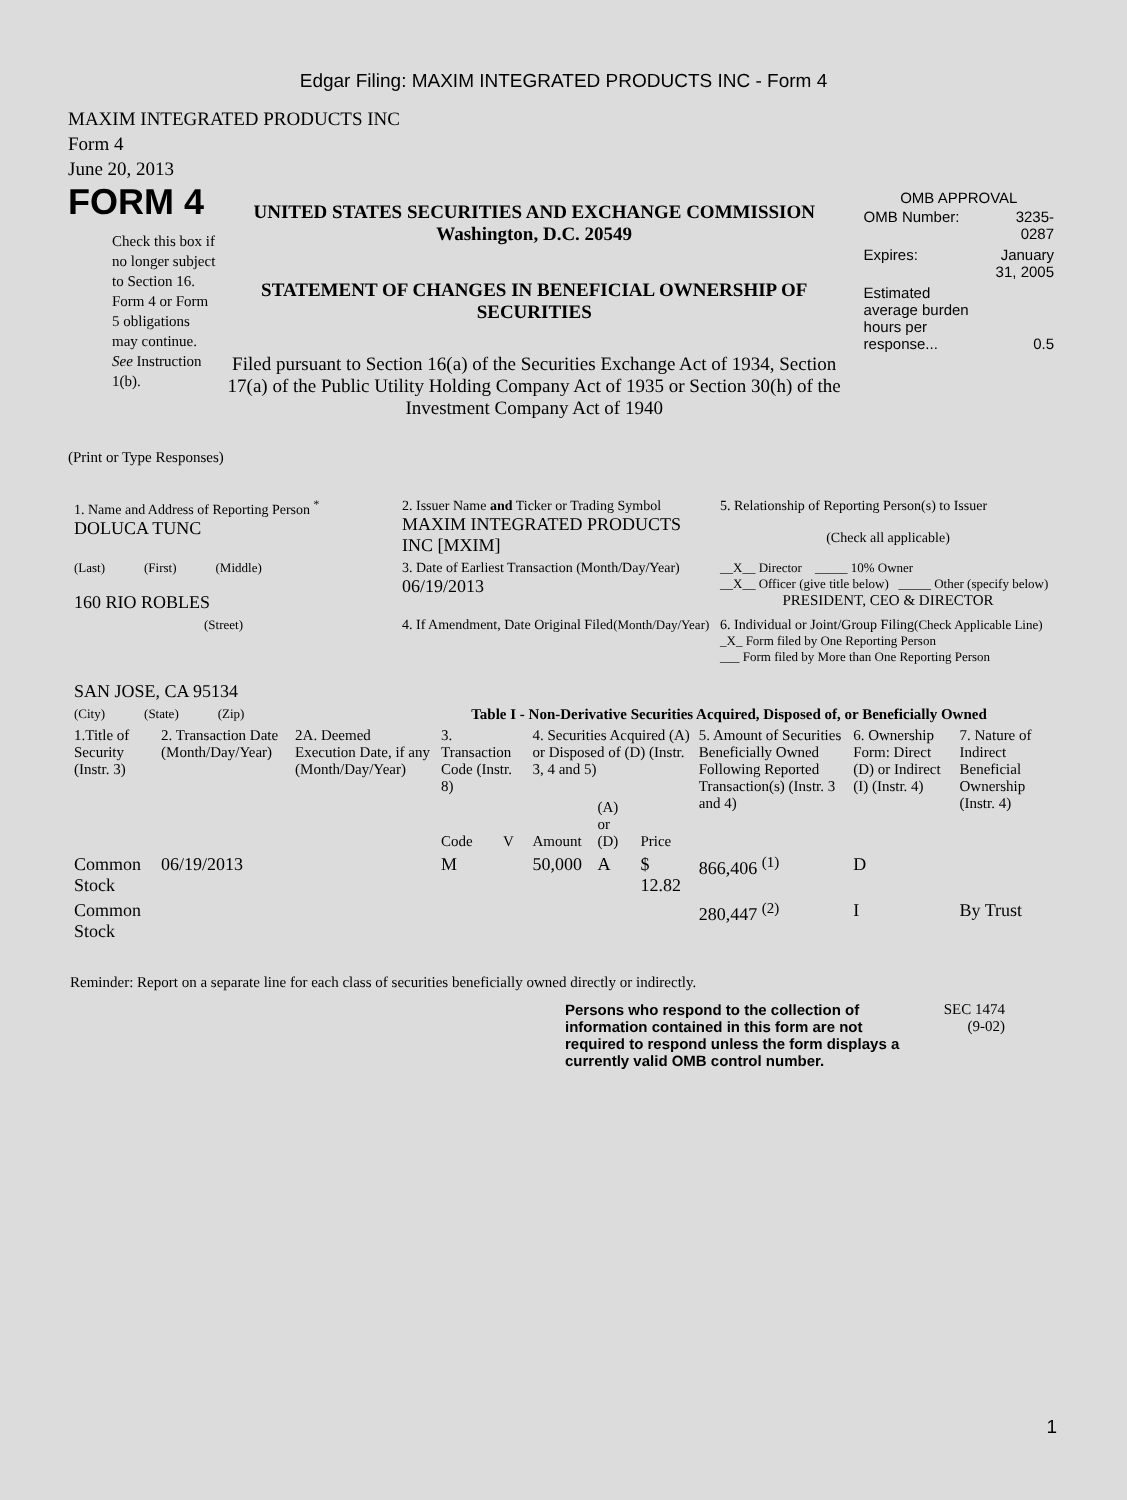Edgar Filing: MAXIM INTEGRATED PRODUCTS INC - Form 4
MAXIM INTEGRATED PRODUCTS INC
Form 4
June 20, 2013
FORM 4
Check this box if no longer subject to Section 16. Form 4 or Form 5 obligations may continue. See Instruction 1(b).
UNITED STATES SECURITIES AND EXCHANGE COMMISSION
Washington, D.C. 20549
STATEMENT OF CHANGES IN BENEFICIAL OWNERSHIP OF SECURITIES
Filed pursuant to Section 16(a) of the Securities Exchange Act of 1934, Section 17(a) of the Public Utility Holding Company Act of 1935 or Section 30(h) of the Investment Company Act of 1940
OMB APPROVAL
| OMB Number: | 3235-0287 |
| Expires: | January 31, 2005 |
| Estimated average burden hours per response... | 0.5 |
(Print or Type Responses)
| 1. Name and Address of Reporting Person <sup>*</sup> DOLUCA TUNC | 2. Issuer Name and Ticker or Trading Symbol MAXIM INTEGRATED PRODUCTS INC [MXIM] | 5. Relationship of Reporting Person(s) to Issuer (Check all applicable) |
| (Last) (First) (Middle) 160 RIO ROBLES | 3. Date of Earliest Transaction (Month/Day/Year) 06/19/2013 | __X__ Director _____ 10% Owner __X__ Officer (give title below) _____ Other (specify below) PRESIDENT, CEO & DIRECTOR |
| (Street) SAN JOSE, CA 95134 | 4. If Amendment, Date Original Filed (Month/Day/Year) | 6. Individual or Joint/Group Filing (Check Applicable Line) _X_ Form filed by One Reporting Person ___ Form filed by More than One Reporting Person |
| (City) (State) (Zip) | Table I - Non-Derivative Securities Acquired, Disposed of, or Beneficially Owned | |
| 1.Title of Security (Instr. 3) | 2. Transaction Date (Month/Day/Year) | 2A. Deemed Execution Date, if any (Month/Day/Year) | 3. Transaction Code (Instr. 8) | | 4. Securities Acquired (A) or Disposed of (D) (Instr. 3, 4 and 5) | | | 5. Amount of Securities Beneficially Owned Following Reported Transaction(s) (Instr. 3 and 4) | 6. Ownership Form: Direct (D) or Indirect (I) (Instr. 4) | 7. Nature of Indirect Beneficial Ownership (Instr. 4) |
| --- | --- | --- | --- | --- | --- | --- | --- | --- | --- | --- |
| | | | Code | V | Amount | (A) or (D) | Price | | | |
| Common Stock | 06/19/2013 | | M | | 50,000 | A | $ 12.82 | 866,406 <sup>(1)</sup> | D | |
| Common Stock | | | | | | | | 280,447 <sup>(2)</sup> | I | By Trust |
Reminder: Report on a separate line for each class of securities beneficially owned directly or indirectly.
Persons who respond to the collection of information contained in this form are not required to respond unless the form displays a currently valid OMB control number.
SEC 1474
(9-02)
1